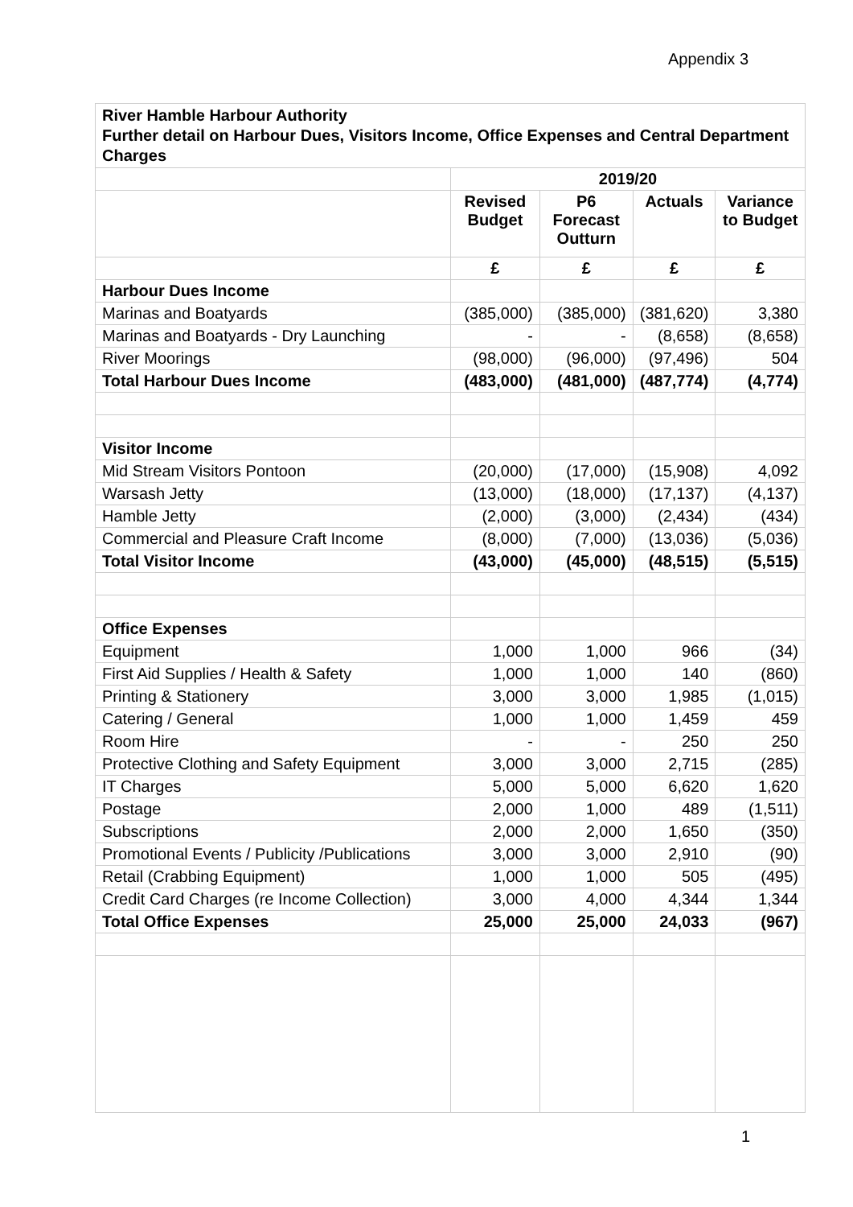Appendix 3
| River Hamble Harbour Authority Further detail on Harbour Dues, Visitors Income, Office Expenses and Central Department Charges | | | | |
| | 2019/20 | | | |
| | Revised Budget | P6 Forecast Outturn | Actuals | Variance to Budget |
| | £ | £ | £ | £ |
| Harbour Dues Income | | | | |
| Marinas and Boatyards | (385,000) | (385,000) | (381,620) | 3,380 |
| Marinas and Boatyards - Dry Launching | - | - | (8,658) | (8,658) |
| River Moorings | (98,000) | (96,000) | (97,496) | 504 |
| Total Harbour Dues Income | (483,000) | (481,000) | (487,774) | (4,774) |
| Visitor Income | | | | |
| Mid Stream Visitors Pontoon | (20,000) | (17,000) | (15,908) | 4,092 |
| Warsash Jetty | (13,000) | (18,000) | (17,137) | (4,137) |
| Hamble Jetty | (2,000) | (3,000) | (2,434) | (434) |
| Commercial and Pleasure Craft Income | (8,000) | (7,000) | (13,036) | (5,036) |
| Total Visitor Income | (43,000) | (45,000) | (48,515) | (5,515) |
| Office Expenses | | | | |
| Equipment | 1,000 | 1,000 | 966 | (34) |
| First Aid Supplies / Health & Safety | 1,000 | 1,000 | 140 | (860) |
| Printing & Stationery | 3,000 | 3,000 | 1,985 | (1,015) |
| Catering / General | 1,000 | 1,000 | 1,459 | 459 |
| Room Hire | - | - | 250 | 250 |
| Protective Clothing and Safety Equipment | 3,000 | 3,000 | 2,715 | (285) |
| IT Charges | 5,000 | 5,000 | 6,620 | 1,620 |
| Postage | 2,000 | 1,000 | 489 | (1,511) |
| Subscriptions | 2,000 | 2,000 | 1,650 | (350) |
| Promotional Events / Publicity /Publications | 3,000 | 3,000 | 2,910 | (90) |
| Retail (Crabbing Equipment) | 1,000 | 1,000 | 505 | (495) |
| Credit Card Charges (re Income Collection) | 3,000 | 4,000 | 4,344 | 1,344 |
| Total Office Expenses | 25,000 | 25,000 | 24,033 | (967) |
1